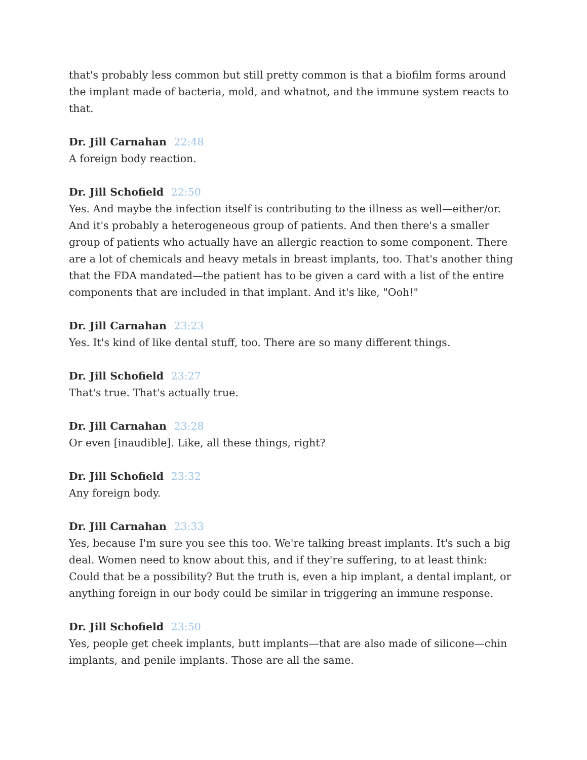that's probably less common but still pretty common is that a biofilm forms around the implant made of bacteria, mold, and whatnot, and the immune system reacts to that.
Dr. Jill Carnahan 22:48
A foreign body reaction.
Dr. Jill Schofield 22:50
Yes. And maybe the infection itself is contributing to the illness as well—either/or. And it's probably a heterogeneous group of patients. And then there's a smaller group of patients who actually have an allergic reaction to some component. There are a lot of chemicals and heavy metals in breast implants, too. That's another thing that the FDA mandated—the patient has to be given a card with a list of the entire components that are included in that implant. And it's like, "Ooh!"
Dr. Jill Carnahan 23:23
Yes. It's kind of like dental stuff, too. There are so many different things.
Dr. Jill Schofield 23:27
That's true. That's actually true.
Dr. Jill Carnahan 23:28
Or even [inaudible]. Like, all these things, right?
Dr. Jill Schofield 23:32
Any foreign body.
Dr. Jill Carnahan 23:33
Yes, because I'm sure you see this too. We're talking breast implants. It's such a big deal. Women need to know about this, and if they're suffering, to at least think: Could that be a possibility? But the truth is, even a hip implant, a dental implant, or anything foreign in our body could be similar in triggering an immune response.
Dr. Jill Schofield 23:50
Yes, people get cheek implants, butt implants—that are also made of silicone—chin implants, and penile implants. Those are all the same.